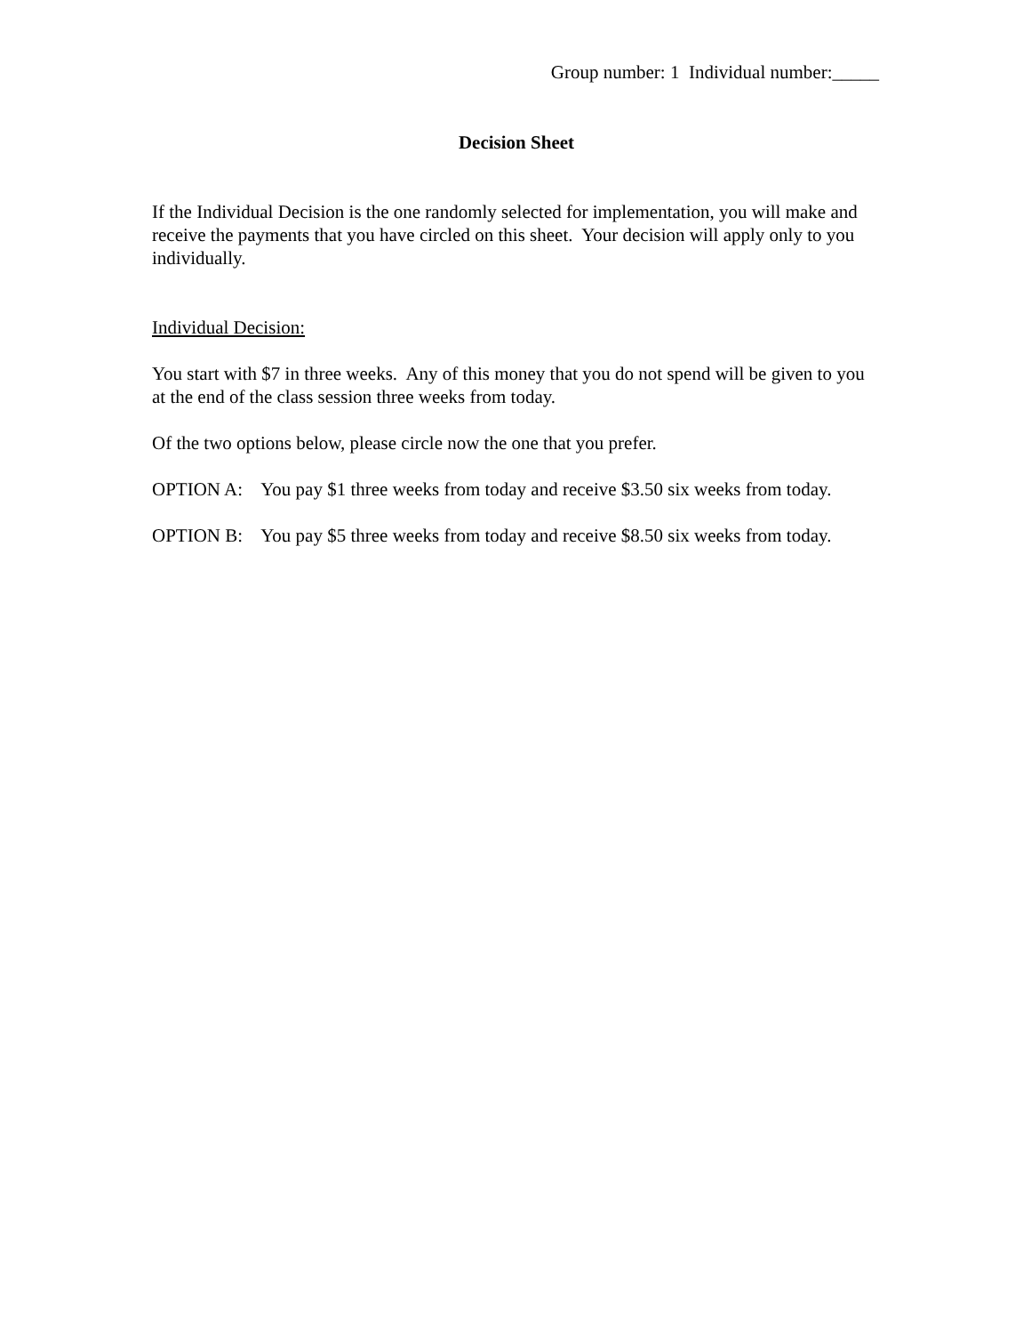Group number: 1 Individual number:_____
Decision Sheet
If the Individual Decision is the one randomly selected for implementation, you will make and receive the payments that you have circled on this sheet. Your decision will apply only to you individually.
Individual Decision:
You start with $7 in three weeks. Any of this money that you do not spend will be given to you at the end of the class session three weeks from today.
Of the two options below, please circle now the one that you prefer.
OPTION A: You pay $1 three weeks from today and receive $3.50 six weeks from today.
OPTION B: You pay $5 three weeks from today and receive $8.50 six weeks from today.